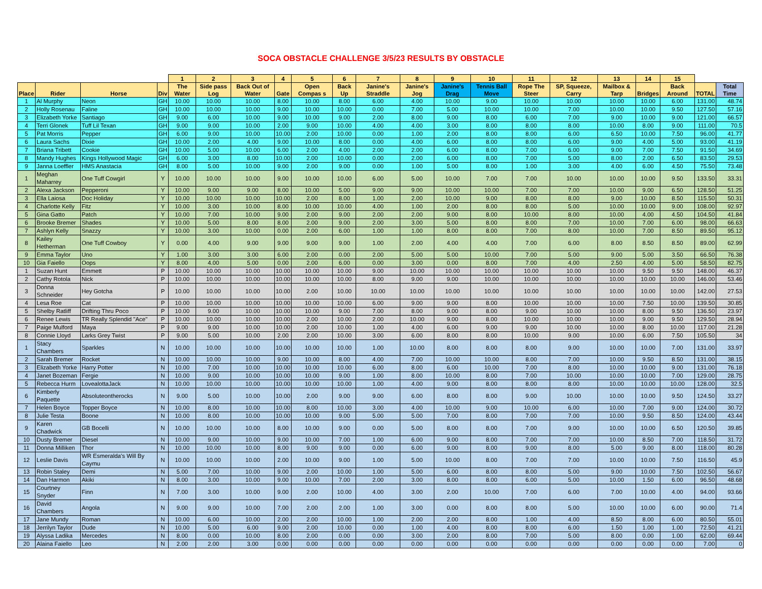SOCA OBSTACLE CHALLENGE 3/5/23 RESULTS BY OBSTACLE
| | | | | 1 | 2 | 3 | 4 | 5 | 6 | 7 | 8 | 9 | 10 | 11 | 12 | 13 | 14 | 15 | | |
| --- | --- | --- | --- | --- | --- | --- | --- | --- | --- | --- | --- | --- | --- | --- | --- | --- | --- | --- | --- | --- |
| Place | Rider | Horse | Div | The Water | Side pass Log | Back Out of Water | Gate | Open Compas s | Back Up | Janine's Straddle | Janine's Jog | Janine's Drag | Tennis Ball Move | Rope The Steer | SP, Squeeze, Carry | Mailbox & Tarp | Bridges | Back Around | TOTAL | Total Time |
| 1 | Al Murphy | Neon | GH | 10.00 | 10.00 | 10.00 | 8.00 | 10.00 | 8.00 | 6.00 | 4.00 | 10.00 | 9.00 | 10.00 | 10.00 | 10.00 | 10.00 | 6.00 | 131.00 | 48.74 |
| 2 | Holly Rosenau | Faline | GH | 10.00 | 10.00 | 10.00 | 9.00 | 10.00 | 10.00 | 0.00 | 7.00 | 5.00 | 10.00 | 10.00 | 7.00 | 10.00 | 10.00 | 9.50 | 127.50 | 57.16 |
| 3 | Elizabeth Yorke | Santiago | GH | 9.00 | 6.00 | 10.00 | 9.00 | 10.00 | 9.00 | 2.00 | 8.00 | 9.00 | 8.00 | 6.00 | 7.00 | 9.00 | 10.00 | 9.00 | 121.00 | 66.57 |
| 4 | Terri Glonek | Tuff Lil Texan | GH | 9.00 | 9.00 | 10.00 | 2.00 | 9.00 | 10.00 | 4.00 | 4.00 | 3.00 | 8.00 | 8.00 | 8.00 | 10.00 | 8.00 | 9.00 | 111.00 | 70.5 |
| 5 | Pat Morris | Pepper | GH | 6.00 | 9.00 | 10.00 | 10.00 | 2.00 | 10.00 | 0.00 | 1.00 | 2.00 | 8.00 | 8.00 | 6.00 | 6.50 | 10.00 | 7.50 | 96.00 | 41.77 |
| 6 | Laura Sachs | Dixie | GH | 10.00 | 2.00 | 4.00 | 9.00 | 10.00 | 8.00 | 0.00 | 4.00 | 6.00 | 8.00 | 8.00 | 6.00 | 9.00 | 4.00 | 5.00 | 93.00 | 41.19 |
| 7 | Briana Tribett | Cookie | GH | 10.00 | 5.00 | 10.00 | 6.00 | 2.00 | 4.00 | 2.00 | 2.00 | 6.00 | 8.00 | 7.00 | 6.00 | 9.00 | 7.00 | 7.50 | 91.50 | 34.69 |
| 8 | Mandy Hughes | Kings Hollywood Magic | GH | 6.00 | 3.00 | 8.00 | 10.00 | 2.00 | 10.00 | 0.00 | 2.00 | 6.00 | 8.00 | 7.00 | 5.00 | 8.00 | 2.00 | 6.50 | 83.50 | 29.53 |
| 9 | Janna Loeffler | HMS Anastacia | GH | 8.00 | 5.00 | 10.00 | 9.00 | 2.00 | 9.00 | 0.00 | 1.00 | 5.00 | 8.00 | 1.00 | 3.00 | 4.00 | 6.00 | 4.50 | 75.50 | 73.48 |
| 1 | Meghan Maharrey | One Tuff Cowgirl | Y | 10.00 | 10.00 | 10.00 | 9.00 | 10.00 | 10.00 | 6.00 | 5.00 | 10.00 | 7.00 | 7.00 | 10.00 | 10.00 | 10.00 | 9.50 | 133.50 | 33.31 |
| 2 | Alexa Jackson | Pepperoni | Y | 10.00 | 9.00 | 9.00 | 8.00 | 10.00 | 5.00 | 9.00 | 9.00 | 10.00 | 10.00 | 7.00 | 7.00 | 10.00 | 9.00 | 6.50 | 128.50 | 51.25 |
| 3 | Ella Laiosa | Doc Holiday | Y | 10.00 | 10.00 | 10.00 | 10.00 | 2.00 | 8.00 | 1.00 | 2.00 | 10.00 | 9.00 | 8.00 | 8.00 | 9.00 | 10.00 | 8.50 | 115.50 | 50.31 |
| 4 | Charlotte Kelly | Fitz | Y | 10.00 | 3.00 | 10.00 | 8.00 | 10.00 | 10.00 | 4.00 | 1.00 | 2.00 | 8.00 | 8.00 | 5.00 | 10.00 | 10.00 | 9.00 | 108.00 | 92.97 |
| 5 | Gina Gatto | Patch | Y | 10.00 | 7.00 | 10.00 | 9.00 | 2.00 | 9.00 | 2.00 | 2.00 | 9.00 | 8.00 | 10.00 | 8.00 | 10.00 | 4.00 | 4.50 | 104.50 | 41.84 |
| 6 | Brooke Bremer | Shades | Y | 10.00 | 5.00 | 8.00 | 8.00 | 2.00 | 9.00 | 2.00 | 3.00 | 5.00 | 8.00 | 8.00 | 7.00 | 10.00 | 7.00 | 6.00 | 98.00 | 66.63 |
| 7 | Ashlyn Kelly | Snazzy | Y | 10.00 | 3.00 | 10.00 | 0.00 | 2.00 | 6.00 | 1.00 | 1.00 | 8.00 | 8.00 | 7.00 | 8.00 | 10.00 | 7.00 | 8.50 | 89.50 | 95.12 |
| 8 | Kailey Hetherman | One Tuff Cowboy | Y | 0.00 | 4.00 | 9.00 | 9.00 | 9.00 | 9.00 | 1.00 | 2.00 | 4.00 | 4.00 | 7.00 | 6.00 | 8.00 | 8.50 | 8.50 | 89.00 | 62.99 |
| 9 | Emma Taylor | Uno | Y | 1.00 | 3.00 | 3.00 | 6.00 | 2.00 | 0.00 | 2.00 | 5.00 | 5.00 | 10.00 | 7.00 | 5.00 | 9.00 | 5.00 | 3.50 | 66.50 | 76.38 |
| 10 | Gia Faiello | Oops | Y | 8.00 | 4.00 | 5.00 | 0.00 | 2.00 | 6.00 | 0.00 | 3.00 | 0.00 | 8.00 | 7.00 | 4.00 | 2.50 | 4.00 | 5.00 | 58.50 | 82.75 |
| 1 | Suzan Hunt | Emmett | P | 10.00 | 10.00 | 10.00 | 10.00 | 10.00 | 10.00 | 9.00 | 10.00 | 10.00 | 10.00 | 10.00 | 10.00 | 10.00 | 9.50 | 9.50 | 148.00 | 46.37 |
| 2 | Cathy Rotola | Nick | P | 10.00 | 10.00 | 10.00 | 10.00 | 10.00 | 10.00 | 8.00 | 9.00 | 9.00 | 10.00 | 10.00 | 10.00 | 10.00 | 10.00 | 10.00 | 146.00 | 53.46 |
| 3 | Donna Schneider | Hey Gotcha | P | 10.00 | 10.00 | 10.00 | 10.00 | 2.00 | 10.00 | 10.00 | 10.00 | 10.00 | 10.00 | 10.00 | 10.00 | 10.00 | 10.00 | 10.00 | 142.00 | 27.53 |
| 4 | Lesa Roe | Cat | P | 10.00 | 10.00 | 10.00 | 10.00 | 10.00 | 10.00 | 6.00 | 9.00 | 9.00 | 8.00 | 10.00 | 10.00 | 10.00 | 7.50 | 10.00 | 139.50 | 30.85 |
| 5 | Shelby Ratliff | Drifting Thru Poco | P | 10.00 | 9.00 | 10.00 | 10.00 | 10.00 | 9.00 | 7.00 | 8.00 | 9.00 | 8.00 | 9.00 | 10.00 | 10.00 | 8.00 | 9.50 | 136.50 | 23.97 |
| 6 | Renee Lewis | TR Really Splendid "Ace" | P | 10.00 | 10.00 | 10.00 | 10.00 | 2.00 | 10.00 | 2.00 | 10.00 | 9.00 | 8.00 | 10.00 | 10.00 | 10.00 | 9.00 | 9.50 | 129.50 | 28.94 |
| 7 | Paige Mulford | Maya | P | 9.00 | 9.00 | 10.00 | 10.00 | 2.00 | 10.00 | 1.00 | 4.00 | 6.00 | 9.00 | 9.00 | 10.00 | 10.00 | 8.00 | 10.00 | 117.00 | 21.28 |
| 8 | Connie Lloyd | Larks Grey Twist | P | 9.00 | 5.00 | 10.00 | 2.00 | 2.00 | 10.00 | 3.00 | 6.00 | 8.00 | 8.00 | 10.00 | 9.00 | 10.00 | 6.00 | 7.50 | 105.50 | 34 |
| 1 | Stacy Chambers | Sparkles | N | 10.00 | 10.00 | 10.00 | 10.00 | 10.00 | 10.00 | 1.00 | 10.00 | 8.00 | 8.00 | 8.00 | 9.00 | 10.00 | 10.00 | 7.00 | 131.00 | 33.97 |
| 2 | Sarah Bremer | Rocket | N | 10.00 | 10.00 | 10.00 | 9.00 | 10.00 | 8.00 | 4.00 | 7.00 | 10.00 | 10.00 | 8.00 | 7.00 | 10.00 | 9.50 | 8.50 | 131.00 | 38.15 |
| 3 | Elizabeth Yorke | Harry Potter | N | 10.00 | 7.00 | 10.00 | 10.00 | 10.00 | 10.00 | 6.00 | 8.00 | 6.00 | 10.00 | 7.00 | 8.00 | 10.00 | 10.00 | 9.00 | 131.00 | 76.18 |
| 4 | Janet Bozeman | Fergie | N | 10.00 | 9.00 | 10.00 | 10.00 | 10.00 | 9.00 | 1.00 | 8.00 | 10.00 | 8.00 | 7.00 | 10.00 | 10.00 | 10.00 | 7.00 | 129.00 | 28.75 |
| 5 | Rebecca Hurm | LovealottaJack | N | 10.00 | 10.00 | 10.00 | 10.00 | 10.00 | 10.00 | 1.00 | 4.00 | 9.00 | 8.00 | 8.00 | 8.00 | 10.00 | 10.00 | 10.00 | 128.00 | 32.5 |
| 6 | Kimberly Paquette | Absoluteontherocks | N | 9.00 | 5.00 | 10.00 | 10.00 | 2.00 | 9.00 | 9.00 | 6.00 | 8.00 | 8.00 | 9.00 | 10.00 | 10.00 | 10.00 | 9.50 | 124.50 | 33.27 |
| 7 | Helen Boyce | Topper Boyce | N | 10.00 | 8.00 | 10.00 | 10.00 | 8.00 | 10.00 | 3.00 | 4.00 | 10.00 | 9.00 | 10.00 | 6.00 | 10.00 | 7.00 | 9.00 | 124.00 | 30.72 |
| 8 | Julie Testa | Boone | N | 10.00 | 8.00 | 10.00 | 10.00 | 10.00 | 9.00 | 5.00 | 5.00 | 7.00 | 8.00 | 7.00 | 7.00 | 10.00 | 9.50 | 8.50 | 124.00 | 43.44 |
| 9 | Karen Chadwick | GB Bocelli | N | 10.00 | 10.00 | 10.00 | 8.00 | 10.00 | 9.00 | 0.00 | 5.00 | 8.00 | 8.00 | 7.00 | 9.00 | 10.00 | 10.00 | 6.50 | 120.50 | 39.85 |
| 10 | Dusty Bremer | Diesel | N | 10.00 | 9.00 | 10.00 | 9.00 | 10.00 | 7.00 | 1.00 | 6.00 | 9.00 | 8.00 | 7.00 | 7.00 | 10.00 | 8.50 | 7.00 | 118.50 | 31.72 |
| 11 | Donna Milliken | Thor | N | 10.00 | 10.00 | 10.00 | 8.00 | 9.00 | 9.00 | 0.00 | 6.00 | 9.00 | 8.00 | 9.00 | 8.00 | 5.00 | 9.00 | 8.00 | 118.00 | 80.28 |
| 12 | Leslie Davis | WR Esmeralda's Will By Caymu | N | 10.00 | 10.00 | 10.00 | 2.00 | 10.00 | 9.00 | 1.00 | 5.00 | 10.00 | 8.00 | 7.00 | 7.00 | 10.00 | 10.00 | 7.50 | 116.50 | 45.9 |
| 13 | Robin Staley | Demi | N | 5.00 | 7.00 | 10.00 | 9.00 | 2.00 | 10.00 | 1.00 | 5.00 | 6.00 | 8.00 | 8.00 | 5.00 | 9.00 | 10.00 | 7.50 | 102.50 | 56.67 |
| 14 | Dan Harmon | Akiki | N | 8.00 | 3.00 | 10.00 | 9.00 | 10.00 | 7.00 | 2.00 | 3.00 | 8.00 | 8.00 | 6.00 | 5.00 | 10.00 | 1.50 | 6.00 | 96.50 | 48.68 |
| 15 | Courtney Snyder | Finn | N | 7.00 | 3.00 | 10.00 | 9.00 | 2.00 | 10.00 | 4.00 | 3.00 | 2.00 | 10.00 | 7.00 | 6.00 | 7.00 | 10.00 | 4.00 | 94.00 | 93.66 |
| 16 | David Chambers | Angola | N | 9.00 | 9.00 | 10.00 | 7.00 | 2.00 | 2.00 | 1.00 | 3.00 | 0.00 | 8.00 | 8.00 | 5.00 | 10.00 | 10.00 | 6.00 | 90.00 | 71.4 |
| 17 | Jane Mundy | Roman | N | 10.00 | 6.00 | 10.00 | 2.00 | 2.00 | 10.00 | 1.00 | 2.00 | 2.00 | 8.00 | 1.00 | 4.00 | 8.50 | 8.00 | 6.00 | 80.50 | 55.01 |
| 18 | Jerrilyn Taylor | Dude | N | 10.00 | 5.00 | 6.00 | 9.00 | 2.00 | 10.00 | 0.00 | 1.00 | 4.00 | 8.00 | 8.00 | 6.00 | 1.50 | 1.00 | 1.00 | 72.50 | 41.21 |
| 19 | Alyssa Ladika | Mercedes | N | 8.00 | 0.00 | 10.00 | 8.00 | 2.00 | 0.00 | 0.00 | 3.00 | 2.00 | 8.00 | 7.00 | 5.00 | 8.00 | 0.00 | 1.00 | 62.00 | 69.44 |
| 20 | Alaina Faiello | Leo | N | 2.00 | 2.00 | 3.00 | 0.00 | 0.00 | 0.00 | 0.00 | 0.00 | 0.00 | 0.00 | 0.00 | 0.00 | 0.00 | 0.00 | 0.00 | 7.00 | 0 |